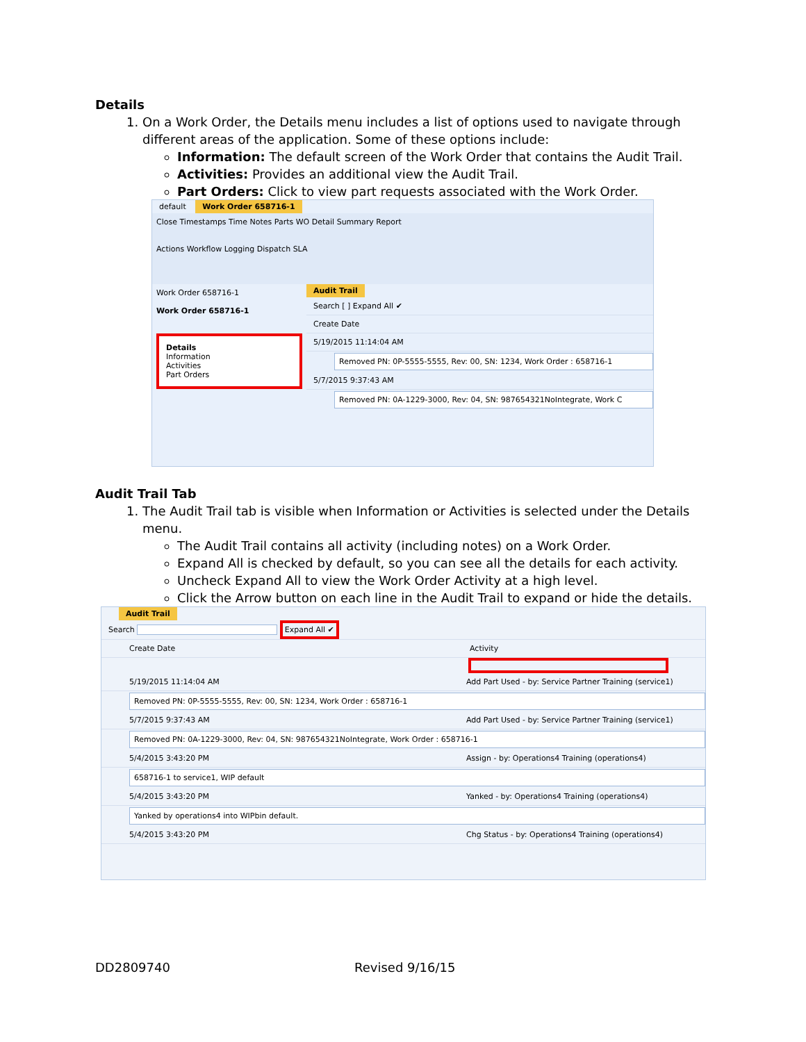Details
1. On a Work Order, the Details menu includes a list of options used to navigate through different areas of the application. Some of these options include:
Information: The default screen of the Work Order that contains the Audit Trail.
Activities: Provides an additional view the Audit Trail.
Part Orders: Click to view part requests associated with the Work Order.
default Work Order 658716-1
Close Timestamps Time Notes Parts WO Detail Summary Report
Actions Workflow Logging Dispatch SLA
Work Order 658716-1
Work Order 658716-1
Details
Information
Activities
Part Orders
Audit Trail
Search [ ] Expand All ✔
Create Date
5/19/2015 11:14:04 AM
Removed PN: 0P-5555-5555, Rev: 00, SN: 1234, Work Order : 658716-1
5/7/2015 9:37:43 AM
Removed PN: 0A-1229-3000, Rev: 04, SN: 987654321NoIntegrate, Work C
Audit Trail Tab
1. The Audit Trail tab is visible when Information or Activities is selected under the Details menu.
The Audit Trail contains all activity (including notes) on a Work Order.
Expand All is checked by default, so you can see all the details for each activity.
Uncheck Expand All to view the Work Order Activity at a high level.
Click the Arrow button on each line in the Audit Trail to expand or hide the details.
Audit Trail
Search Expand All ✔
Create Date Activity
5/19/2015 11:14:04 AM Add Part Used - by: Service Partner Training (service1)
Removed PN: 0P-5555-5555, Rev: 00, SN: 1234, Work Order : 658716-1
5/7/2015 9:37:43 AM Add Part Used - by: Service Partner Training (service1)
Removed PN: 0A-1229-3000, Rev: 04, SN: 987654321NoIntegrate, Work Order : 658716-1
5/4/2015 3:43:20 PM Assign - by: Operations4 Training (operations4)
658716-1 to service1, WIP default
5/4/2015 3:43:20 PM Yanked - by: Operations4 Training (operations4)
Yanked by operations4 into WIPbin default.
5/4/2015 3:43:20 PM Chg Status - by: Operations4 Training (operations4)
DD2809740 Revised 9/16/15